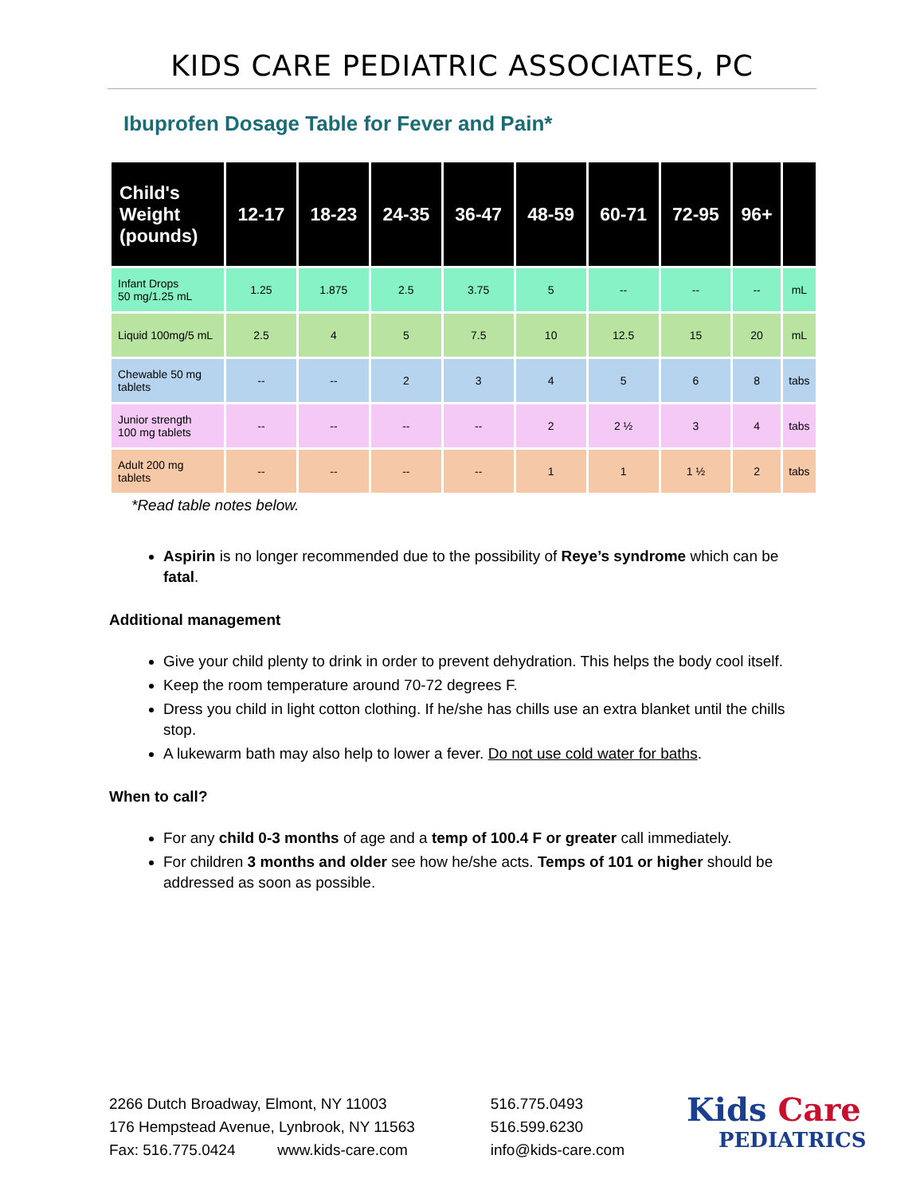KIDS CARE PEDIATRIC ASSOCIATES, PC
Ibuprofen Dosage Table for Fever and Pain*
| Child's Weight (pounds) | 12-17 | 18-23 | 24-35 | 36-47 | 48-59 | 60-71 | 72-95 | 96+ | |
| --- | --- | --- | --- | --- | --- | --- | --- | --- | --- |
| Infant Drops 50 mg/1.25 mL | 1.25 | 1.875 | 2.5 | 3.75 | 5 | -- | -- | -- | mL |
| Liquid 100mg/5 mL | 2.5 | 4 | 5 | 7.5 | 10 | 12.5 | 15 | 20 | mL |
| Chewable 50 mg tablets | -- | -- | 2 | 3 | 4 | 5 | 6 | 8 | tabs |
| Junior strength 100 mg tablets | -- | -- | -- | -- | 2 | 2 ½ | 3 | 4 | tabs |
| Adult 200 mg tablets | -- | -- | -- | -- | 1 | 1 | 1 ½ | 2 | tabs |
*Read table notes below.
Aspirin is no longer recommended due to the possibility of Reye’s syndrome which can be fatal.
Additional management
Give your child plenty to drink in order to prevent dehydration. This helps the body cool itself.
Keep the room temperature around 70-72 degrees F.
Dress you child in light cotton clothing. If he/she has chills use an extra blanket until the chills stop.
A lukewarm bath may also help to lower a fever. Do not use cold water for baths.
When to call?
For any child 0-3 months of age and a temp of 100.4 F or greater call immediately.
For children 3 months and older see how he/she acts. Temps of 101 or higher should be addressed as soon as possible.
2266 Dutch Broadway, Elmont, NY 11003
176 Hempstead Avenue, Lynbrook, NY 11563
Fax: 516.775.0424 www.kids-care.com
516.775.0493
516.599.6230
info@kids-care.com
Kids Care
PEDIATRICS